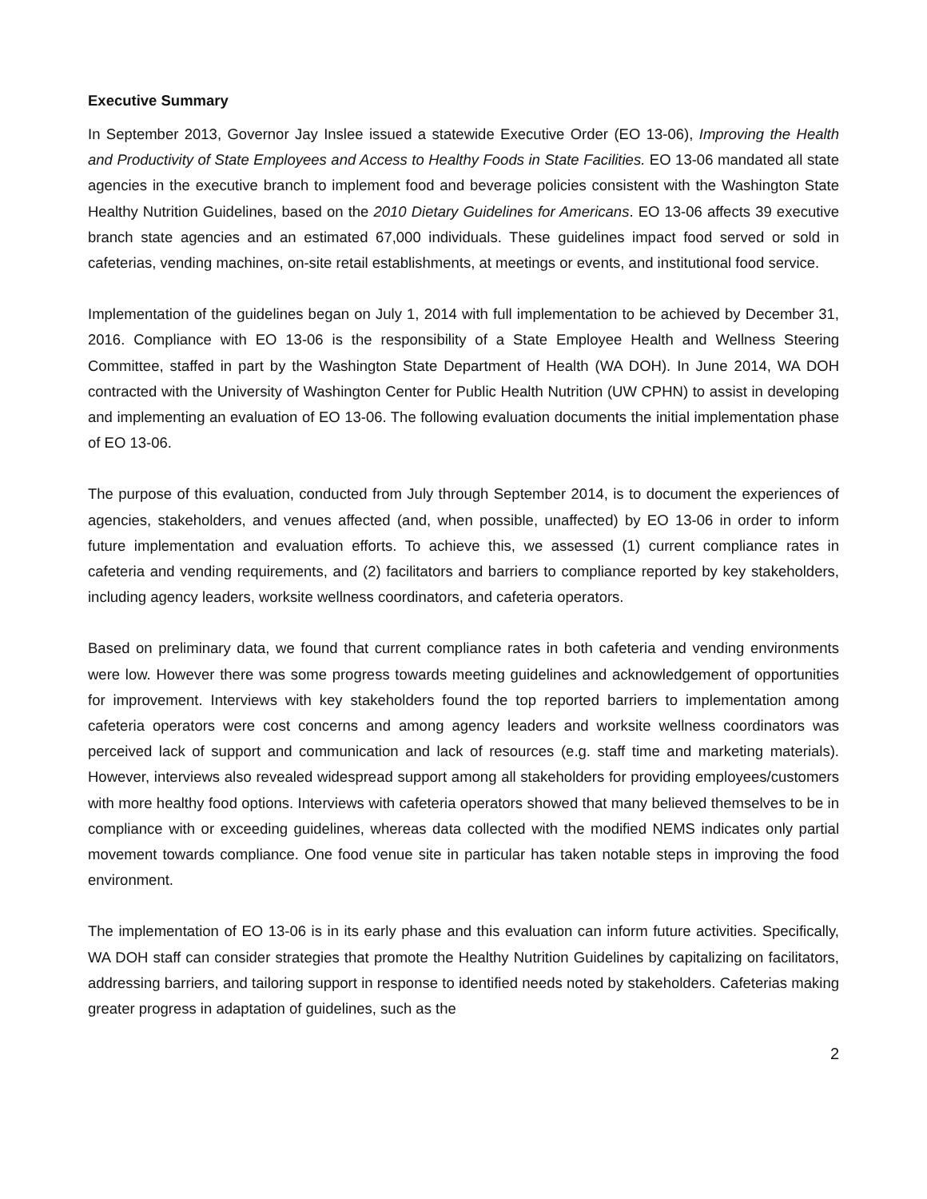Executive Summary
In September 2013, Governor Jay Inslee issued a statewide Executive Order (EO 13-06), Improving the Health and Productivity of State Employees and Access to Healthy Foods in State Facilities. EO 13-06 mandated all state agencies in the executive branch to implement food and beverage policies consistent with the Washington State Healthy Nutrition Guidelines, based on the 2010 Dietary Guidelines for Americans. EO 13-06 affects 39 executive branch state agencies and an estimated 67,000 individuals. These guidelines impact food served or sold in cafeterias, vending machines, on-site retail establishments, at meetings or events, and institutional food service.
Implementation of the guidelines began on July 1, 2014 with full implementation to be achieved by December 31, 2016. Compliance with EO 13-06 is the responsibility of a State Employee Health and Wellness Steering Committee, staffed in part by the Washington State Department of Health (WA DOH). In June 2014, WA DOH contracted with the University of Washington Center for Public Health Nutrition (UW CPHN) to assist in developing and implementing an evaluation of EO 13-06. The following evaluation documents the initial implementation phase of EO 13-06.
The purpose of this evaluation, conducted from July through September 2014, is to document the experiences of agencies, stakeholders, and venues affected (and, when possible, unaffected) by EO 13-06 in order to inform future implementation and evaluation efforts. To achieve this, we assessed (1) current compliance rates in cafeteria and vending requirements, and (2) facilitators and barriers to compliance reported by key stakeholders, including agency leaders, worksite wellness coordinators, and cafeteria operators.
Based on preliminary data, we found that current compliance rates in both cafeteria and vending environments were low. However there was some progress towards meeting guidelines and acknowledgement of opportunities for improvement. Interviews with key stakeholders found the top reported barriers to implementation among cafeteria operators were cost concerns and among agency leaders and worksite wellness coordinators was perceived lack of support and communication and lack of resources (e.g. staff time and marketing materials). However, interviews also revealed widespread support among all stakeholders for providing employees/customers with more healthy food options. Interviews with cafeteria operators showed that many believed themselves to be in compliance with or exceeding guidelines, whereas data collected with the modified NEMS indicates only partial movement towards compliance. One food venue site in particular has taken notable steps in improving the food environment.
The implementation of EO 13-06 is in its early phase and this evaluation can inform future activities. Specifically, WA DOH staff can consider strategies that promote the Healthy Nutrition Guidelines by capitalizing on facilitators, addressing barriers, and tailoring support in response to identified needs noted by stakeholders. Cafeterias making greater progress in adaptation of guidelines, such as the
2